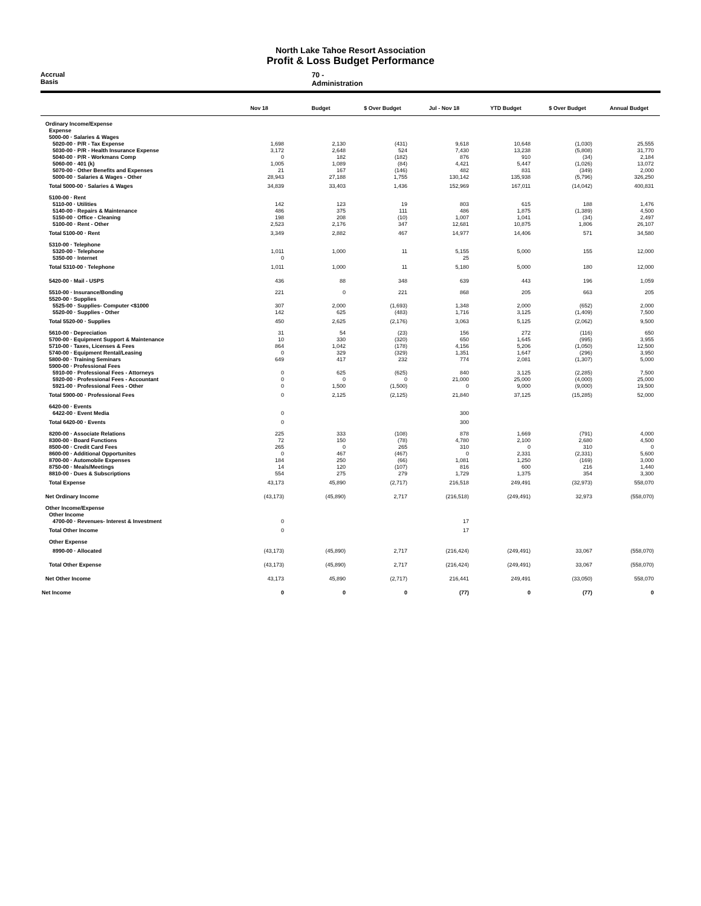North Lake Tahoe Resort Association
Profit & Loss Budget Performance
Accrual Basis 70 - Administration
| | Nov 18 | Budget | $ Over Budget | Jul - Nov 18 | YTD Budget | $ Over Budget | Annual Budget |
| --- | --- | --- | --- | --- | --- | --- | --- |
| Ordinary Income/Expense | | | | | | | |
| Expense | | | | | | | |
| 5000-00 · Salaries & Wages | | | | | | | |
| 5020-00 · P/R - Tax Expense | 1,698 | 2,130 | (431) | 9,618 | 10,648 | (1,030) | 25,555 |
| 5030-00 · P/R - Health Insurance Expense | 3,172 | 2,648 | 524 | 7,430 | 13,238 | (5,808) | 31,770 |
| 5040-00 · P/R - Workmans Comp | 0 | 182 | (182) | 876 | 910 | (34) | 2,184 |
| 5060-00 · 401 (k) | 1,005 | 1,089 | (84) | 4,421 | 5,447 | (1,026) | 13,072 |
| 5070-00 · Other Benefits and Expenses | 21 | 167 | (146) | 482 | 831 | (349) | 2,000 |
| 5000-00 · Salaries & Wages - Other | 28,943 | 27,188 | 1,755 | 130,142 | 135,938 | (5,796) | 326,250 |
| Total 5000-00 · Salaries & Wages | 34,839 | 33,403 | 1,436 | 152,969 | 167,011 | (14,042) | 400,831 |
| 5100-00 · Rent | | | | | | | |
| 5110-00 · Utilities | 142 | 123 | 19 | 803 | 615 | 188 | 1,476 |
| 5140-00 · Repairs & Maintenance | 486 | 375 | 111 | 486 | 1,875 | (1,389) | 4,500 |
| 5150-00 · Office - Cleaning | 198 | 208 | (10) | 1,007 | 1,041 | (34) | 2,497 |
| 5100-00 · Rent - Other | 2,523 | 2,176 | 347 | 12,681 | 10,875 | 1,806 | 26,107 |
| Total 5100-00 · Rent | 3,349 | 2,882 | 467 | 14,977 | 14,406 | 571 | 34,580 |
| 5310-00 · Telephone | | | | | | | |
| 5320-00 · Telephone | 1,011 | 1,000 | 11 | 5,155 | 5,000 | 155 | 12,000 |
| 5350-00 · Internet | 0 | | | 25 | | | |
| Total 5310-00 · Telephone | 1,011 | 1,000 | 11 | 5,180 | 5,000 | 180 | 12,000 |
| 5420-00 · Mail - USPS | 436 | 88 | 348 | 639 | 443 | 196 | 1,059 |
| 5510-00 · Insurance/Bonding | 221 | 0 | 221 | 868 | 205 | 663 | 205 |
| 5520-00 · Supplies | | | | | | | |
| 5525-00 · Supplies- Computer <$1000 | 307 | 2,000 | (1,693) | 1,348 | 2,000 | (652) | 2,000 |
| 5520-00 · Supplies - Other | 142 | 625 | (483) | 1,716 | 3,125 | (1,409) | 7,500 |
| Total 5520-00 · Supplies | 450 | 2,625 | (2,176) | 3,063 | 5,125 | (2,062) | 9,500 |
| 5610-00 · Depreciation | 31 | 54 | (23) | 156 | 272 | (116) | 650 |
| 5700-00 · Equipment Support & Maintenance | 10 | 330 | (320) | 650 | 1,645 | (995) | 3,955 |
| 5710-00 · Taxes, Licenses & Fees | 864 | 1,042 | (178) | 4,156 | 5,206 | (1,050) | 12,500 |
| 5740-00 · Equipment Rental/Leasing | 0 | 329 | (329) | 1,351 | 1,647 | (296) | 3,950 |
| 5800-00 · Training Seminars | 649 | 417 | 232 | 774 | 2,081 | (1,307) | 5,000 |
| 5900-00 · Professional Fees | | | | | | | |
| 5910-00 · Professional Fees - Attorneys | 0 | 625 | (625) | 840 | 3,125 | (2,285) | 7,500 |
| 5920-00 · Professional Fees - Accountant | 0 | 0 | 0 | 21,000 | 25,000 | (4,000) | 25,000 |
| 5921-00 · Professional Fees - Other | 0 | 1,500 | (1,500) | 0 | 9,000 | (9,000) | 19,500 |
| Total 5900-00 · Professional Fees | 0 | 2,125 | (2,125) | 21,840 | 37,125 | (15,285) | 52,000 |
| 6420-00 · Events | | | | | | | |
| 6422-00 · Event Media | 0 | | | 300 | | | |
| Total 6420-00 · Events | 0 | | | 300 | | | |
| 8200-00 · Associate Relations | 225 | 333 | (108) | 878 | 1,669 | (791) | 4,000 |
| 8300-00 · Board Functions | 72 | 150 | (78) | 4,780 | 2,100 | 2,680 | 4,500 |
| 8500-00 · Credit Card Fees | 265 | 0 | 265 | 310 | 0 | 310 | 0 |
| 8600-00 · Additional Opportunites | 0 | 467 | (467) | 0 | 2,331 | (2,331) | 5,600 |
| 8700-00 · Automobile Expenses | 184 | 250 | (66) | 1,081 | 1,250 | (169) | 3,000 |
| 8750-00 · Meals/Meetings | 14 | 120 | (107) | 816 | 600 | 216 | 1,440 |
| 8810-00 · Dues & Subscriptions | 554 | 275 | 279 | 1,729 | 1,375 | 354 | 3,300 |
| Total Expense | 43,173 | 45,890 | (2,717) | 216,518 | 249,491 | (32,973) | 558,070 |
| Net Ordinary Income | (43,173) | (45,890) | 2,717 | (216,518) | (249,491) | 32,973 | (558,070) |
| Other Income/Expense | | | | | | | |
| Other Income | | | | | | | |
| 4700-00 · Revenues- Interest & Investment | 0 | | | 17 | | | |
| Total Other Income | 0 | | | 17 | | | |
| Other Expense | | | | | | | |
| 8990-00 · Allocated | (43,173) | (45,890) | 2,717 | (216,424) | (249,491) | 33,067 | (558,070) |
| Total Other Expense | (43,173) | (45,890) | 2,717 | (216,424) | (249,491) | 33,067 | (558,070) |
| Net Other Income | 43,173 | 45,890 | (2,717) | 216,441 | 249,491 | (33,050) | 558,070 |
| Net Income | 0 | 0 | 0 | (77) | 0 | (77) | 0 |